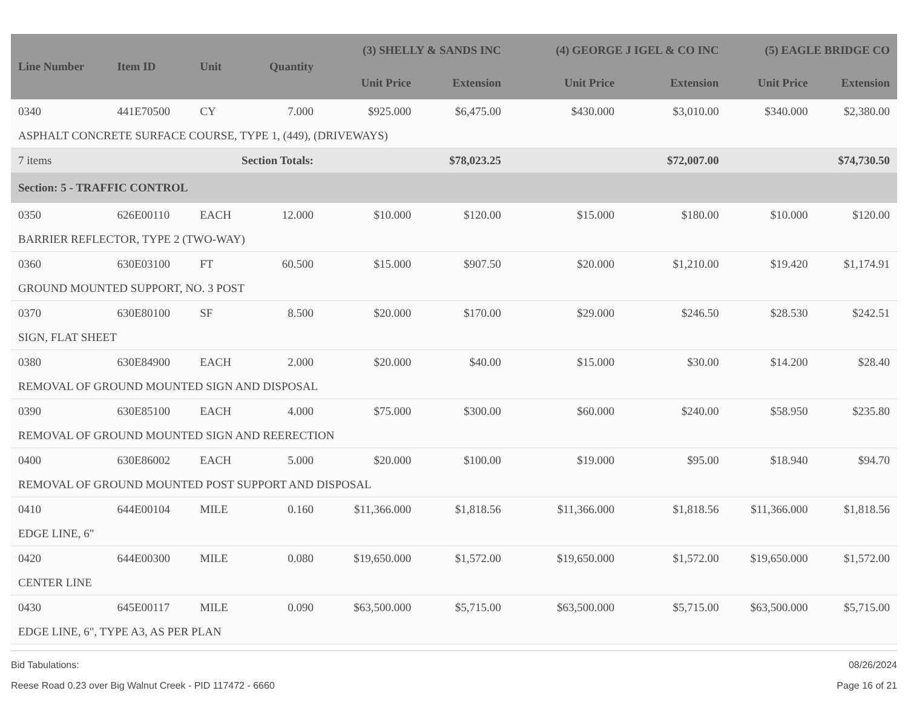| Line Number | Item ID | Unit | Quantity | (3) SHELLY & SANDS INC | | (4) GEORGE J IGEL & CO INC | | (5) EAGLE BRIDGE CO | |
| --- | --- | --- | --- | --- | --- | --- | --- | --- | --- |
| | | | | Unit Price | Extension | Unit Price | Extension | Unit Price | Extension |
| 0340 | 441E70500 | CY | 7.000 | $925.000 | $6,475.00 | $430.000 | $3,010.00 | $340.000 | $2,380.00 |
| ASPHALT CONCRETE SURFACE COURSE, TYPE 1, (449), (DRIVEWAYS) | | | | | | | | | |
| 7 items | | Section Totals: | | | $78,023.25 | | $72,007.00 | | $74,730.50 |
| Section: 5 - TRAFFIC CONTROL | | | | | | | | | |
| 0350 | 626E00110 | EACH | 12.000 | $10.000 | $120.00 | $15.000 | $180.00 | $10.000 | $120.00 |
| BARRIER REFLECTOR, TYPE 2 (TWO-WAY) | | | | | | | | | |
| 0360 | 630E03100 | FT | 60.500 | $15.000 | $907.50 | $20.000 | $1,210.00 | $19.420 | $1,174.91 |
| GROUND MOUNTED SUPPORT, NO. 3 POST | | | | | | | | | |
| 0370 | 630E80100 | SF | 8.500 | $20.000 | $170.00 | $29.000 | $246.50 | $28.530 | $242.51 |
| SIGN, FLAT SHEET | | | | | | | | | |
| 0380 | 630E84900 | EACH | 2.000 | $20.000 | $40.00 | $15.000 | $30.00 | $14.200 | $28.40 |
| REMOVAL OF GROUND MOUNTED SIGN AND DISPOSAL | | | | | | | | | |
| 0390 | 630E85100 | EACH | 4.000 | $75.000 | $300.00 | $60.000 | $240.00 | $58.950 | $235.80 |
| REMOVAL OF GROUND MOUNTED SIGN AND REERECTION | | | | | | | | | |
| 0400 | 630E86002 | EACH | 5.000 | $20.000 | $100.00 | $19.000 | $95.00 | $18.940 | $94.70 |
| REMOVAL OF GROUND MOUNTED POST SUPPORT AND DISPOSAL | | | | | | | | | |
| 0410 | 644E00104 | MILE | 0.160 | $11,366.000 | $1,818.56 | $11,366.000 | $1,818.56 | $11,366.000 | $1,818.56 |
| EDGE LINE, 6" | | | | | | | | | |
| 0420 | 644E00300 | MILE | 0.080 | $19,650.000 | $1,572.00 | $19,650.000 | $1,572.00 | $19,650.000 | $1,572.00 |
| CENTER LINE | | | | | | | | | |
| 0430 | 645E00117 | MILE | 0.090 | $63,500.000 | $5,715.00 | $63,500.000 | $5,715.00 | $63,500.000 | $5,715.00 |
| EDGE LINE, 6", TYPE A3, AS PER PLAN | | | | | | | | | |
Bid Tabulations: 08/26/2024
Reese Road 0.23 over Big Walnut Creek - PID 117472 - 6660 Page 16 of 21